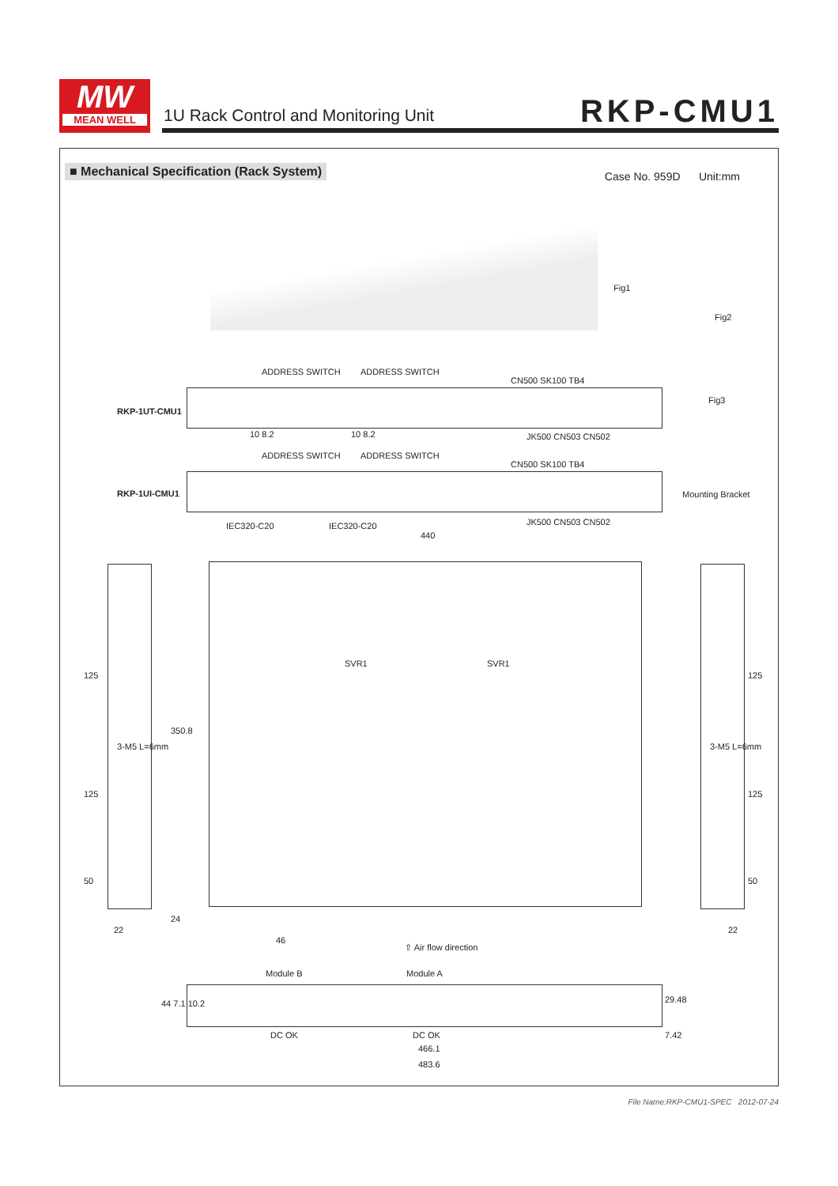MW
MEAN WELL
1U Rack Control and Monitoring Unit
RKP-CMU1
■ Mechanical Specification (Rack System)
Case No. 959D Unit:mm
Fig1
Fig2
Fig3
ADDRESS SWITCH ADDRESS SWITCH
CN500 SK100 TB4
RKP-1UT-CMU1
10 8.2 10 8.2 JK500 CN503 CN502
ADDRESS SWITCH ADDRESS SWITCH
CN500 SK100 TB4
RKP-1UI-CMU1 Mounting Bracket
IEC320-C20 IEC320-C20 JK500 CN503 CN502
440
SVR1 SVR1
125
125
50
350.8
3-M5 L=6mm
125
125
50
3-M5 L=6mm
22
24
22
46
⇧ Air flow direction
Module B Module A
44 7.1 10.2 29.48
7.42
DC OK DC OK
466.1
483.6
File Name:RKP-CMU1-SPEC 2012-07-24